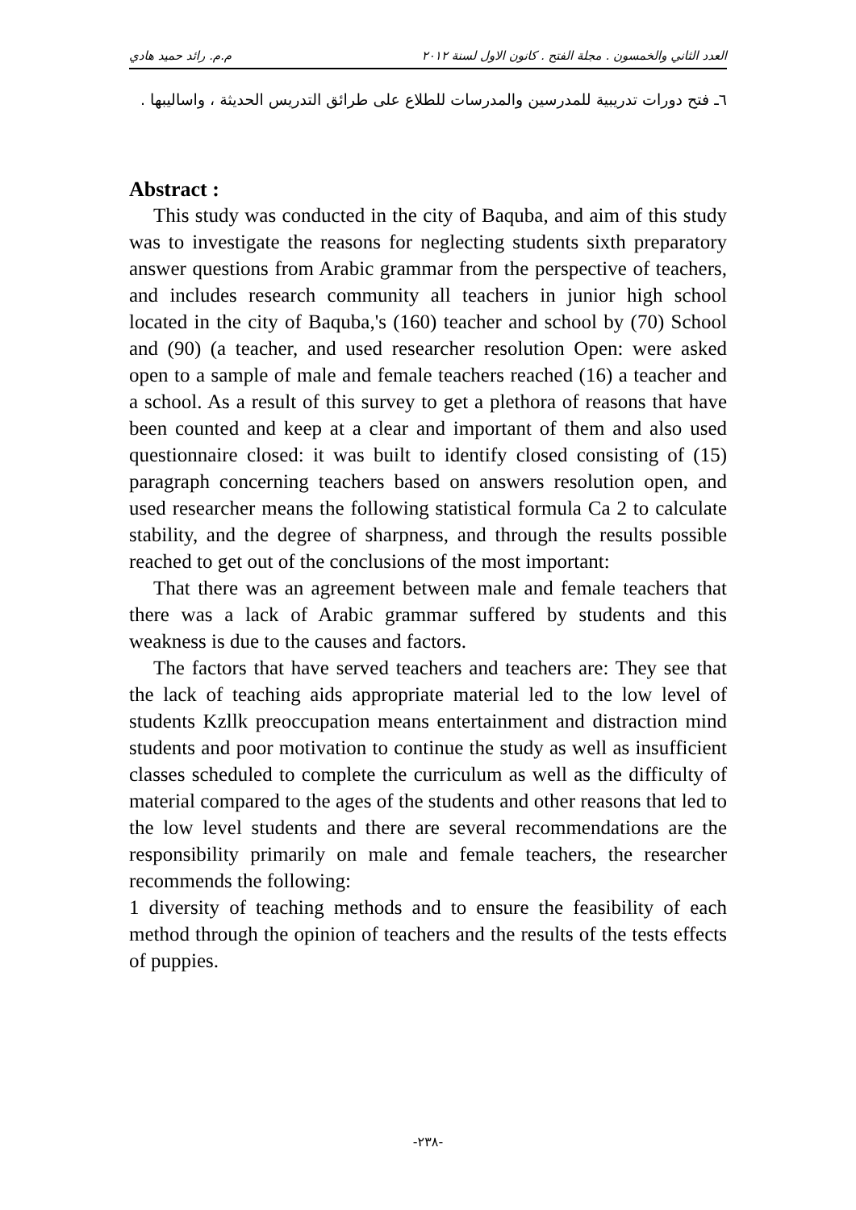العدد الثاني والخمسون . مجلة الفتح . كانون الاول لسنة ٢٠١٢ م.م. رائد حميد هادي
٦ـ فتح دورات تدريبية للمدرسين والمدرسات للطلاع على طرائق التدريس الحديثة ، واساليبها .
Abstract :
This study was conducted in the city of Baquba, and aim of this study was to investigate the reasons for neglecting students sixth preparatory answer questions from Arabic grammar from the perspective of teachers, and includes research community all teachers in junior high school located in the city of Baquba,'s (160) teacher and school by (70) School and (90) (a teacher, and used researcher resolution Open: were asked open to a sample of male and female teachers reached (16) a teacher and a school. As a result of this survey to get a plethora of reasons that have been counted and keep at a clear and important of them and also used questionnaire closed: it was built to identify closed consisting of (15) paragraph concerning teachers based on answers resolution open, and used researcher means the following statistical formula Ca 2 to calculate stability, and the degree of sharpness, and through the results possible reached to get out of the conclusions of the most important:
That there was an agreement between male and female teachers that there was a lack of Arabic grammar suffered by students and this weakness is due to the causes and factors.
The factors that have served teachers and teachers are: They see that the lack of teaching aids appropriate material led to the low level of students Kzllk preoccupation means entertainment and distraction mind students and poor motivation to continue the study as well as insufficient classes scheduled to complete the curriculum as well as the difficulty of material compared to the ages of the students and other reasons that led to the low level students and there are several recommendations are the responsibility primarily on male and female teachers, the researcher recommends the following:
1 diversity of teaching methods and to ensure the feasibility of each method through the opinion of teachers and the results of the tests effects of puppies.
-٢٣٨-